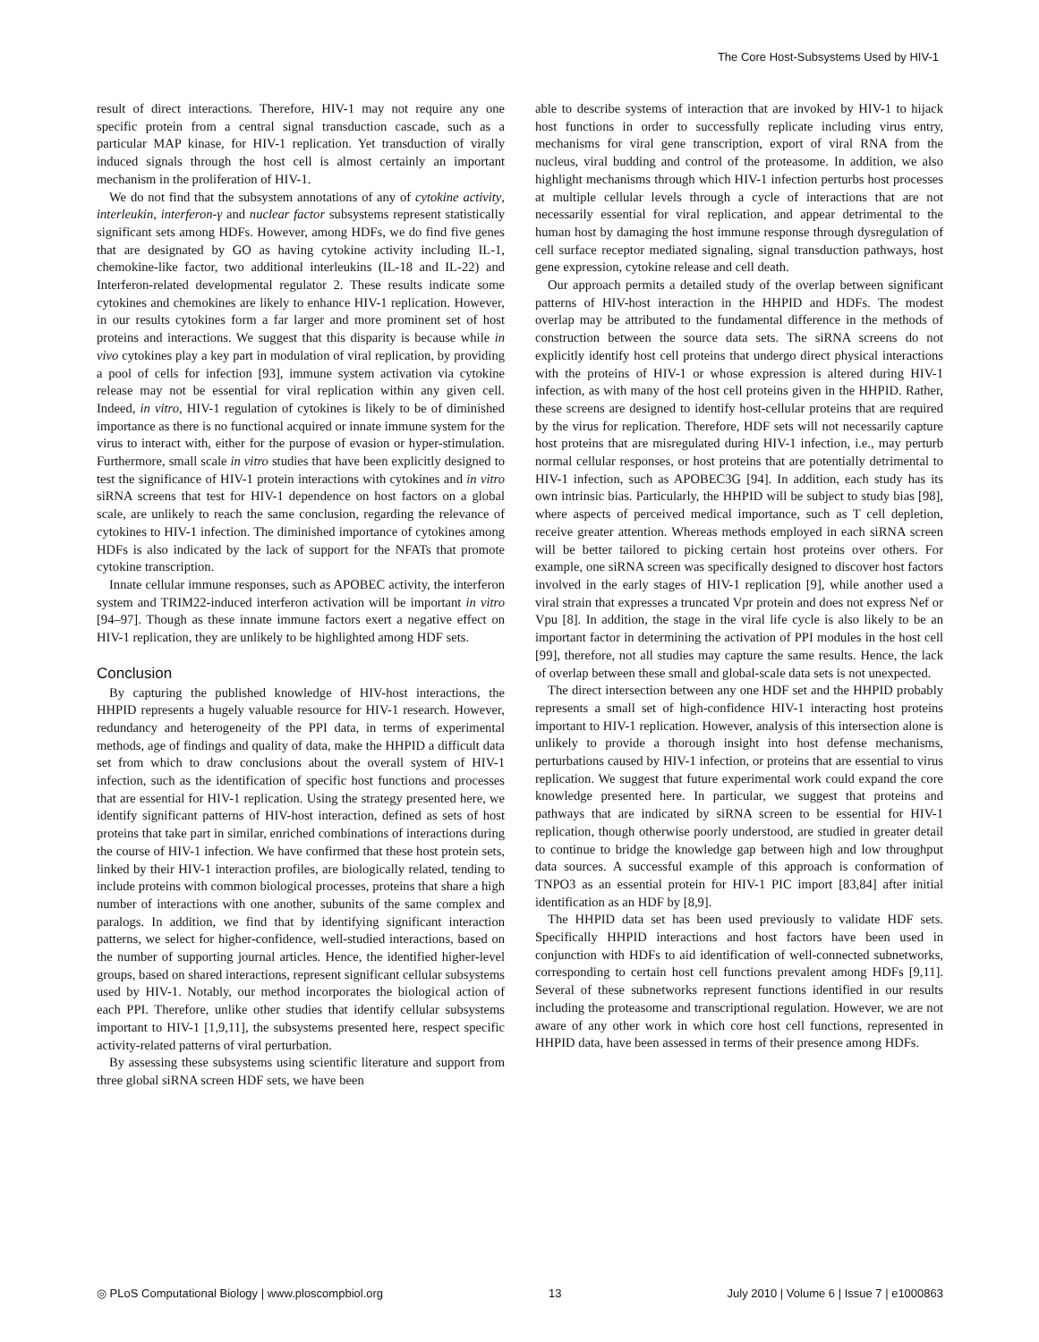The Core Host-Subsystems Used by HIV-1
result of direct interactions. Therefore, HIV-1 may not require any one specific protein from a central signal transduction cascade, such as a particular MAP kinase, for HIV-1 replication. Yet transduction of virally induced signals through the host cell is almost certainly an important mechanism in the proliferation of HIV-1.
We do not find that the subsystem annotations of any of cytokine activity, interleukin, interferon-γ and nuclear factor subsystems represent statistically significant sets among HDFs. However, among HDFs, we do find five genes that are designated by GO as having cytokine activity including IL-1, chemokine-like factor, two additional interleukins (IL-18 and IL-22) and Interferon-related developmental regulator 2. These results indicate some cytokines and chemokines are likely to enhance HIV-1 replication. However, in our results cytokines form a far larger and more prominent set of host proteins and interactions. We suggest that this disparity is because while in vivo cytokines play a key part in modulation of viral replication, by providing a pool of cells for infection [93], immune system activation via cytokine release may not be essential for viral replication within any given cell. Indeed, in vitro, HIV-1 regulation of cytokines is likely to be of diminished importance as there is no functional acquired or innate immune system for the virus to interact with, either for the purpose of evasion or hyper-stimulation. Furthermore, small scale in vitro studies that have been explicitly designed to test the significance of HIV-1 protein interactions with cytokines and in vitro siRNA screens that test for HIV-1 dependence on host factors on a global scale, are unlikely to reach the same conclusion, regarding the relevance of cytokines to HIV-1 infection. The diminished importance of cytokines among HDFs is also indicated by the lack of support for the NFATs that promote cytokine transcription.
Innate cellular immune responses, such as APOBEC activity, the interferon system and TRIM22-induced interferon activation will be important in vitro [94–97]. Though as these innate immune factors exert a negative effect on HIV-1 replication, they are unlikely to be highlighted among HDF sets.
Conclusion
By capturing the published knowledge of HIV-host interactions, the HHPID represents a hugely valuable resource for HIV-1 research. However, redundancy and heterogeneity of the PPI data, in terms of experimental methods, age of findings and quality of data, make the HHPID a difficult data set from which to draw conclusions about the overall system of HIV-1 infection, such as the identification of specific host functions and processes that are essential for HIV-1 replication. Using the strategy presented here, we identify significant patterns of HIV-host interaction, defined as sets of host proteins that take part in similar, enriched combinations of interactions during the course of HIV-1 infection. We have confirmed that these host protein sets, linked by their HIV-1 interaction profiles, are biologically related, tending to include proteins with common biological processes, proteins that share a high number of interactions with one another, subunits of the same complex and paralogs. In addition, we find that by identifying significant interaction patterns, we select for higher-confidence, well-studied interactions, based on the number of supporting journal articles. Hence, the identified higher-level groups, based on shared interactions, represent significant cellular subsystems used by HIV-1. Notably, our method incorporates the biological action of each PPI. Therefore, unlike other studies that identify cellular subsystems important to HIV-1 [1,9,11], the subsystems presented here, respect specific activity-related patterns of viral perturbation.
By assessing these subsystems using scientific literature and support from three global siRNA screen HDF sets, we have been
able to describe systems of interaction that are invoked by HIV-1 to hijack host functions in order to successfully replicate including virus entry, mechanisms for viral gene transcription, export of viral RNA from the nucleus, viral budding and control of the proteasome. In addition, we also highlight mechanisms through which HIV-1 infection perturbs host processes at multiple cellular levels through a cycle of interactions that are not necessarily essential for viral replication, and appear detrimental to the human host by damaging the host immune response through dysregulation of cell surface receptor mediated signaling, signal transduction pathways, host gene expression, cytokine release and cell death.
Our approach permits a detailed study of the overlap between significant patterns of HIV-host interaction in the HHPID and HDFs. The modest overlap may be attributed to the fundamental difference in the methods of construction between the source data sets. The siRNA screens do not explicitly identify host cell proteins that undergo direct physical interactions with the proteins of HIV-1 or whose expression is altered during HIV-1 infection, as with many of the host cell proteins given in the HHPID. Rather, these screens are designed to identify host-cellular proteins that are required by the virus for replication. Therefore, HDF sets will not necessarily capture host proteins that are misregulated during HIV-1 infection, i.e., may perturb normal cellular responses, or host proteins that are potentially detrimental to HIV-1 infection, such as APOBEC3G [94]. In addition, each study has its own intrinsic bias. Particularly, the HHPID will be subject to study bias [98], where aspects of perceived medical importance, such as T cell depletion, receive greater attention. Whereas methods employed in each siRNA screen will be better tailored to picking certain host proteins over others. For example, one siRNA screen was specifically designed to discover host factors involved in the early stages of HIV-1 replication [9], while another used a viral strain that expresses a truncated Vpr protein and does not express Nef or Vpu [8]. In addition, the stage in the viral life cycle is also likely to be an important factor in determining the activation of PPI modules in the host cell [99], therefore, not all studies may capture the same results. Hence, the lack of overlap between these small and global-scale data sets is not unexpected.
The direct intersection between any one HDF set and the HHPID probably represents a small set of high-confidence HIV-1 interacting host proteins important to HIV-1 replication. However, analysis of this intersection alone is unlikely to provide a thorough insight into host defense mechanisms, perturbations caused by HIV-1 infection, or proteins that are essential to virus replication. We suggest that future experimental work could expand the core knowledge presented here. In particular, we suggest that proteins and pathways that are indicated by siRNA screen to be essential for HIV-1 replication, though otherwise poorly understood, are studied in greater detail to continue to bridge the knowledge gap between high and low throughput data sources. A successful example of this approach is conformation of TNPO3 as an essential protein for HIV-1 PIC import [83,84] after initial identification as an HDF by [8,9].
The HHPID data set has been used previously to validate HDF sets. Specifically HHPID interactions and host factors have been used in conjunction with HDFs to aid identification of well-connected subnetworks, corresponding to certain host cell functions prevalent among HDFs [9,11]. Several of these subnetworks represent functions identified in our results including the proteasome and transcriptional regulation. However, we are not aware of any other work in which core host cell functions, represented in HHPID data, have been assessed in terms of their presence among HDFs.
◎ PLoS Computational Biology | www.ploscompbiol.org 13 July 2010 | Volume 6 | Issue 7 | e1000863